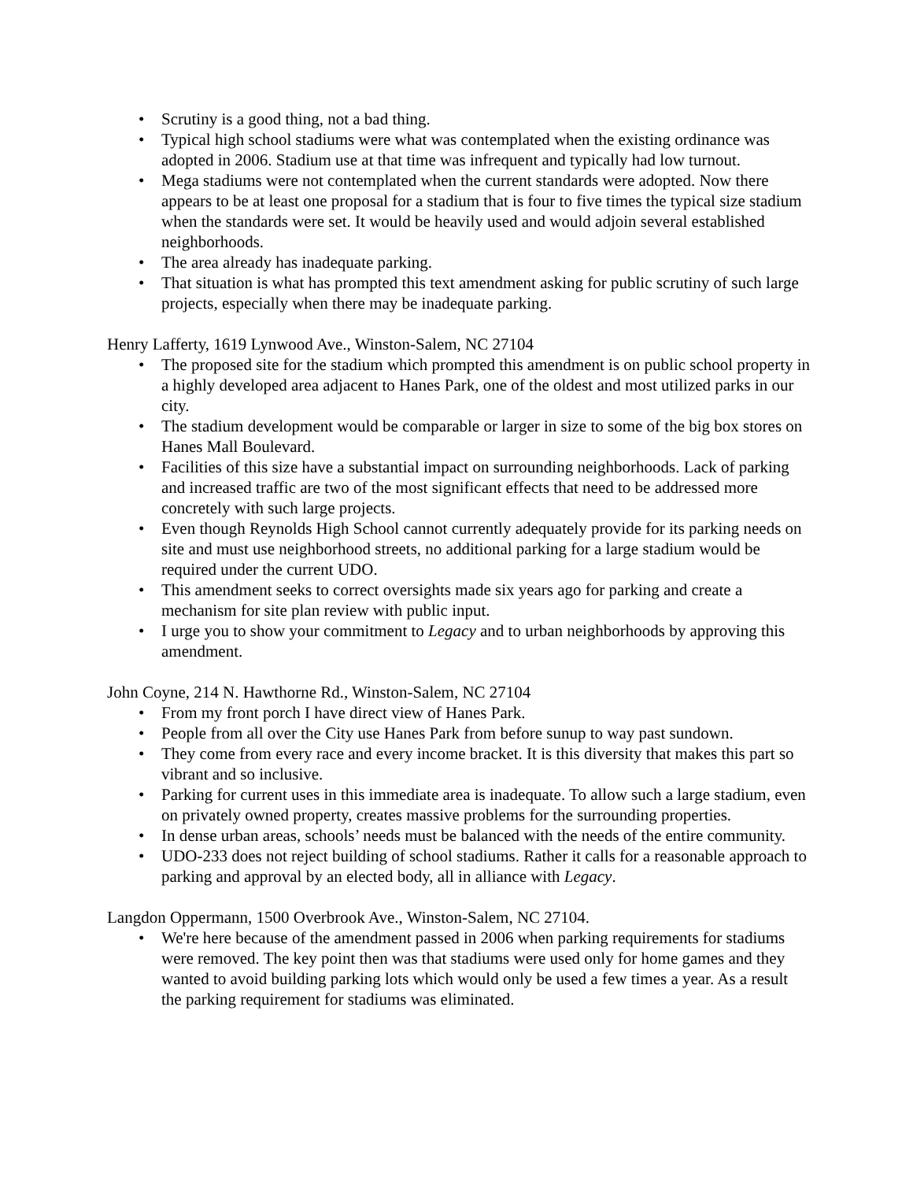• Scrutiny is a good thing, not a bad thing.
• Typical high school stadiums were what was contemplated when the existing ordinance was adopted in 2006. Stadium use at that time was infrequent and typically had low turnout.
• Mega stadiums were not contemplated when the current standards were adopted. Now there appears to be at least one proposal for a stadium that is four to five times the typical size stadium when the standards were set. It would be heavily used and would adjoin several established neighborhoods.
• The area already has inadequate parking.
• That situation is what has prompted this text amendment asking for public scrutiny of such large projects, especially when there may be inadequate parking.
Henry Lafferty, 1619 Lynwood Ave., Winston-Salem, NC 27104
• The proposed site for the stadium which prompted this amendment is on public school property in a highly developed area adjacent to Hanes Park, one of the oldest and most utilized parks in our city.
• The stadium development would be comparable or larger in size to some of the big box stores on Hanes Mall Boulevard.
• Facilities of this size have a substantial impact on surrounding neighborhoods. Lack of parking and increased traffic are two of the most significant effects that need to be addressed more concretely with such large projects.
• Even though Reynolds High School cannot currently adequately provide for its parking needs on site and must use neighborhood streets, no additional parking for a large stadium would be required under the current UDO.
• This amendment seeks to correct oversights made six years ago for parking and create a mechanism for site plan review with public input.
• I urge you to show your commitment to Legacy and to urban neighborhoods by approving this amendment.
John Coyne, 214 N. Hawthorne Rd., Winston-Salem, NC 27104
• From my front porch I have direct view of Hanes Park.
• People from all over the City use Hanes Park from before sunup to way past sundown.
• They come from every race and every income bracket. It is this diversity that makes this part so vibrant and so inclusive.
• Parking for current uses in this immediate area is inadequate. To allow such a large stadium, even on privately owned property, creates massive problems for the surrounding properties.
• In dense urban areas, schools’ needs must be balanced with the needs of the entire community.
• UDO-233 does not reject building of school stadiums. Rather it calls for a reasonable approach to parking and approval by an elected body, all in alliance with Legacy.
Langdon Oppermann, 1500 Overbrook Ave., Winston-Salem, NC 27104.
• We're here because of the amendment passed in 2006 when parking requirements for stadiums were removed. The key point then was that stadiums were used only for home games and they wanted to avoid building parking lots which would only be used a few times a year. As a result the parking requirement for stadiums was eliminated.